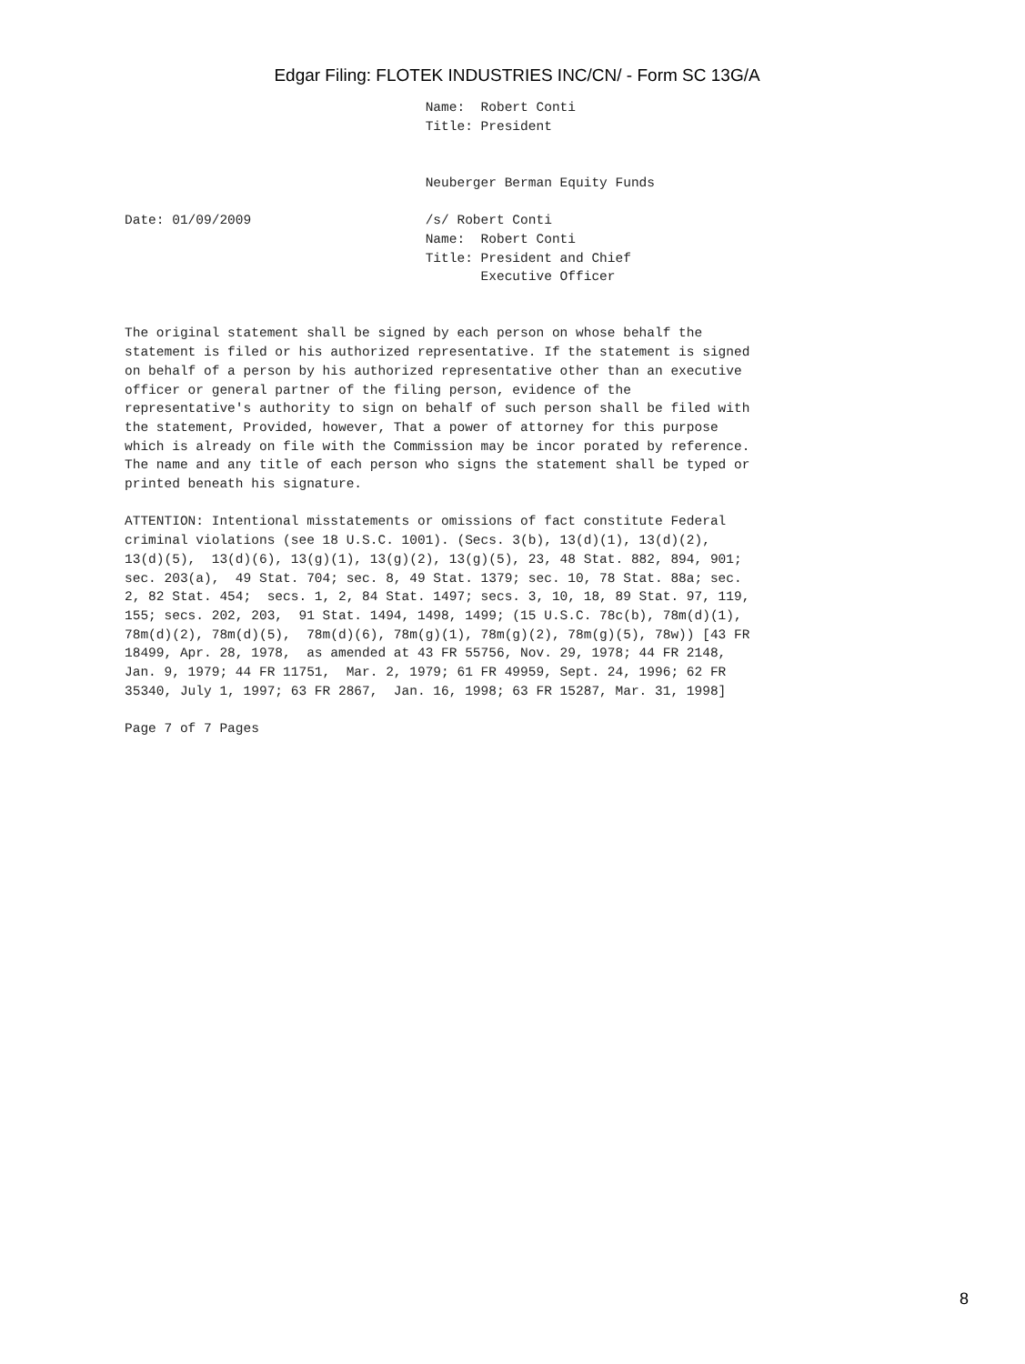Edgar Filing: FLOTEK INDUSTRIES INC/CN/ - Form SC 13G/A
                                      Name:  Robert Conti
                                      Title: President


                                      Neuberger Berman Equity Funds

Date: 01/09/2009                      /s/ Robert Conti
                                      Name:  Robert Conti
                                      Title: President and Chief
                                             Executive Officer


The original statement shall be signed by each person on whose behalf the
statement is filed or his authorized representative. If the statement is signed
on behalf of a person by his authorized representative other than an executive
officer or general partner of the filing person, evidence of the
representative's authority to sign on behalf of such person shall be filed with
the statement, Provided, however, That a power of attorney for this purpose
which is already on file with the Commission may be incor porated by reference.
The name and any title of each person who signs the statement shall be typed or
printed beneath his signature.

ATTENTION: Intentional misstatements or omissions of fact constitute Federal
criminal violations (see 18 U.S.C. 1001). (Secs. 3(b), 13(d)(1), 13(d)(2),
13(d)(5),  13(d)(6), 13(g)(1), 13(g)(2), 13(g)(5), 23, 48 Stat. 882, 894, 901;
sec. 203(a),  49 Stat. 704; sec. 8, 49 Stat. 1379; sec. 10, 78 Stat. 88a; sec.
2, 82 Stat. 454;  secs. 1, 2, 84 Stat. 1497; secs. 3, 10, 18, 89 Stat. 97, 119,
155; secs. 202, 203,  91 Stat. 1494, 1498, 1499; (15 U.S.C. 78c(b), 78m(d)(1),
78m(d)(2), 78m(d)(5),  78m(d)(6), 78m(g)(1), 78m(g)(2), 78m(g)(5), 78w)) [43 FR
18499, Apr. 28, 1978,  as amended at 43 FR 55756, Nov. 29, 1978; 44 FR 2148,
Jan. 9, 1979; 44 FR 11751,  Mar. 2, 1979; 61 FR 49959, Sept. 24, 1996; 62 FR
35340, July 1, 1997; 63 FR 2867,  Jan. 16, 1998; 63 FR 15287, Mar. 31, 1998]

Page 7 of 7 Pages
8